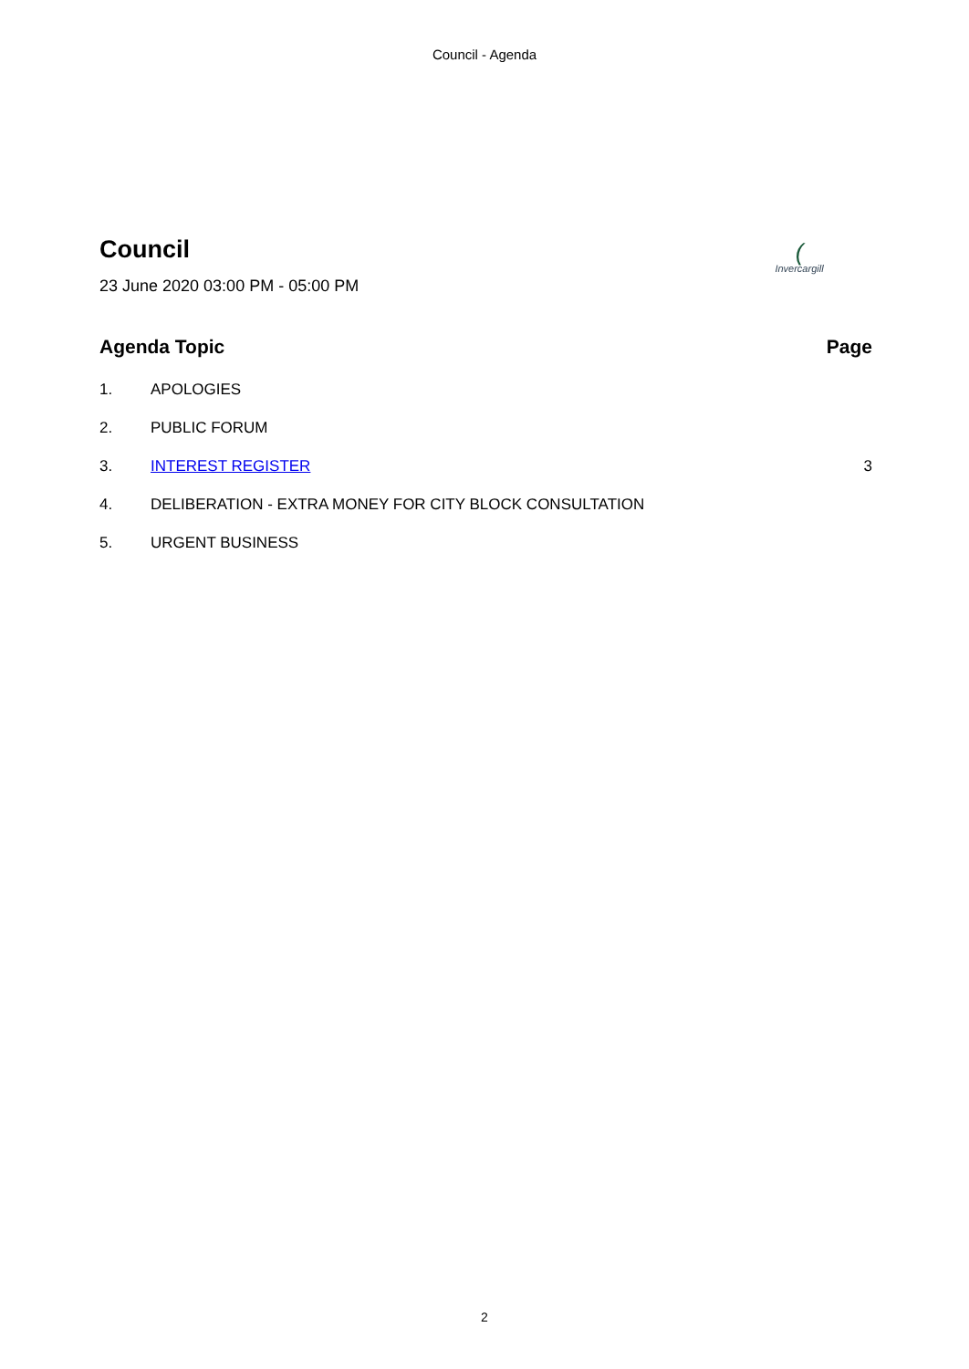Council - Agenda
Council
23 June 2020 03:00 PM - 05:00 PM
(
Invercargill
Agenda Topic Page
1. APOLOGIES
2. PUBLIC FORUM
3. INTEREST REGISTER 3
4. DELIBERATION - EXTRA MONEY FOR CITY BLOCK CONSULTATION
5. URGENT BUSINESS
2